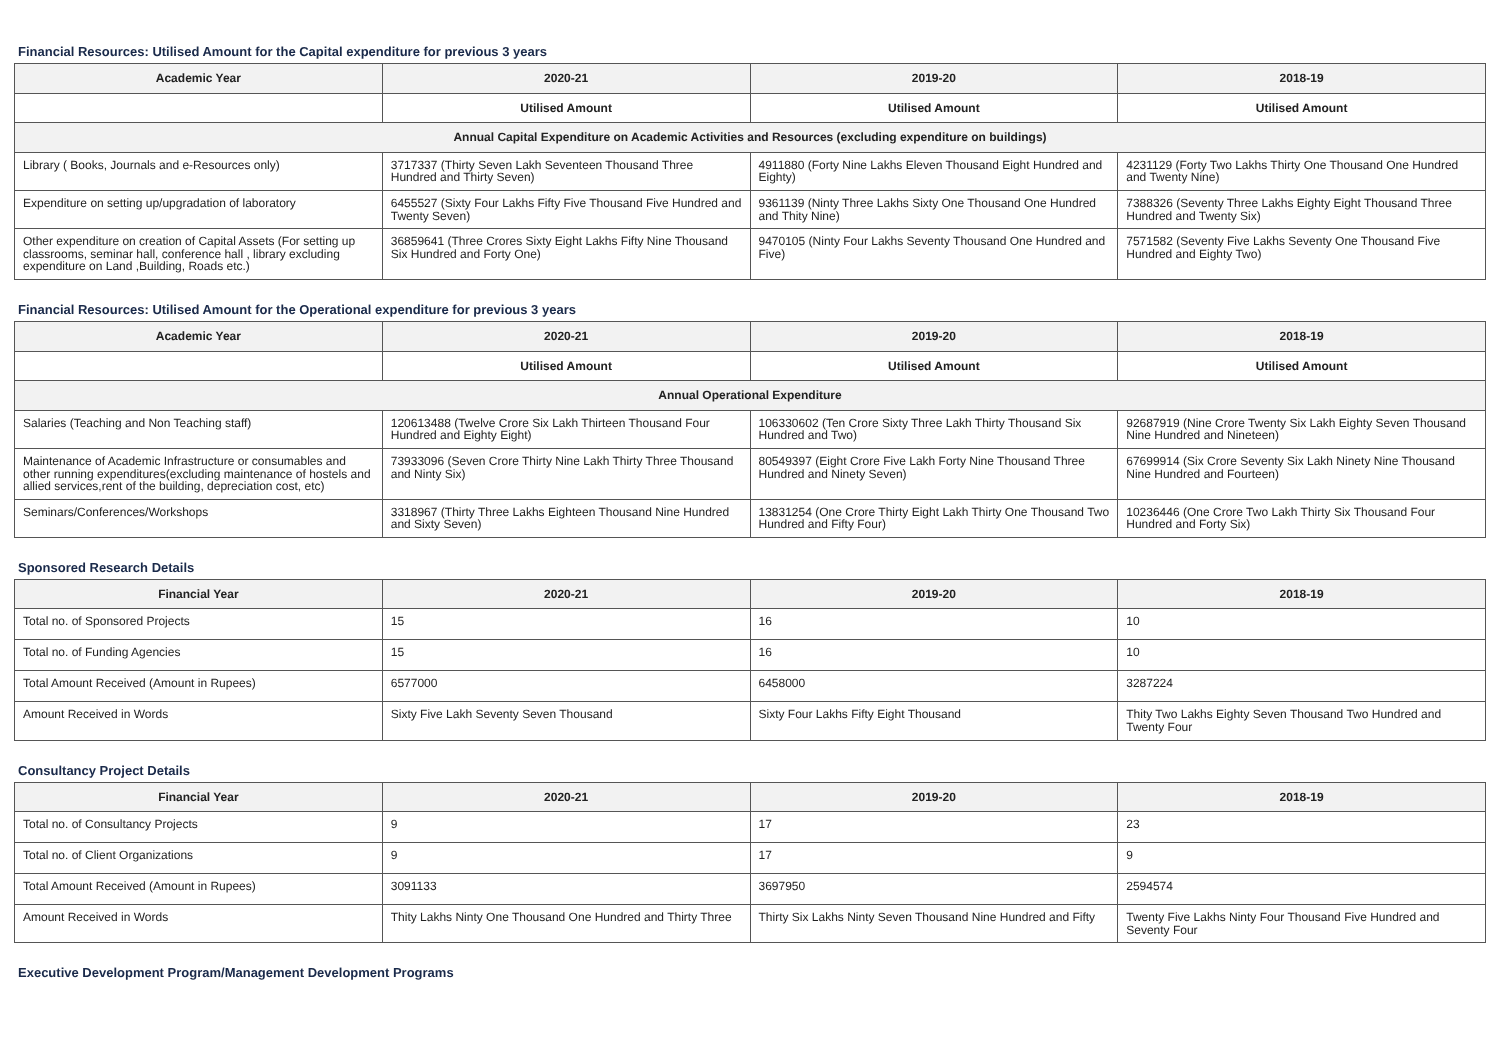Financial Resources: Utilised Amount for the Capital expenditure for previous 3 years
| Academic Year | 2020-21 | 2019-20 | 2018-19 |
| --- | --- | --- | --- |
| | Utilised Amount | Utilised Amount | Utilised Amount |
| Annual Capital Expenditure on Academic Activities and Resources (excluding expenditure on buildings) | | | |
| Library ( Books, Journals and e-Resources only) | 3717337 (Thirty Seven Lakh Seventeen Thousand Three Hundred and Thirty Seven) | 4911880 (Forty Nine Lakhs Eleven Thousand Eight Hundred and Eighty) | 4231129 (Forty Two Lakhs Thirty One Thousand One Hundred and Twenty Nine) |
| Expenditure on setting up/upgradation of laboratory | 6455527 (Sixty Four Lakhs Fifty Five Thousand Five Hundred and Twenty Seven) | 9361139 (Ninty Three Lakhs Sixty One Thousand One Hundred and Thity Nine) | 7388326 (Seventy Three Lakhs Eighty Eight Thousand Three Hundred and Twenty Six) |
| Other expenditure on creation of Capital Assets (For setting up classrooms, seminar hall, conference hall , library excluding expenditure on Land ,Building, Roads etc.) | 36859641 (Three Crores Sixty Eight Lakhs Fifty Nine Thousand Six Hundred and Forty One) | 9470105 (Ninty Four Lakhs Seventy Thousand One Hundred and Five) | 7571582 (Seventy Five Lakhs Seventy One Thousand Five Hundred and Eighty Two) |
Financial Resources: Utilised Amount for the Operational expenditure for previous 3 years
| Academic Year | 2020-21 | 2019-20 | 2018-19 |
| --- | --- | --- | --- |
| | Utilised Amount | Utilised Amount | Utilised Amount |
| Annual Operational Expenditure | | | |
| Salaries (Teaching and Non Teaching staff) | 120613488 (Twelve Crore Six Lakh Thirteen Thousand Four Hundred and Eighty Eight) | 106330602 (Ten Crore Sixty Three Lakh Thirty Thousand Six Hundred and Two) | 92687919 (Nine Crore Twenty Six Lakh Eighty Seven Thousand Nine Hundred and Nineteen) |
| Maintenance of Academic Infrastructure or consumables and other running expenditures(excluding maintenance of hostels and allied services,rent of the building, depreciation cost, etc) | 73933096 (Seven Crore Thirty Nine Lakh Thirty Three Thousand and Ninty Six) | 80549397 (Eight Crore Five Lakh Forty Nine Thousand Three Hundred and Ninety Seven) | 67699914 (Six Crore Seventy Six Lakh Ninety Nine Thousand Nine Hundred and Fourteen) |
| Seminars/Conferences/Workshops | 3318967 (Thirty Three Lakhs Eighteen Thousand Nine Hundred and Sixty Seven) | 13831254 (One Crore Thirty Eight Lakh Thirty One Thousand Two Hundred and Fifty Four) | 10236446 (One Crore Two Lakh Thirty Six Thousand Four Hundred and Forty Six) |
Sponsored Research Details
| Financial Year | 2020-21 | 2019-20 | 2018-19 |
| --- | --- | --- | --- |
| Total no. of Sponsored Projects | 15 | 16 | 10 |
| Total no. of Funding Agencies | 15 | 16 | 10 |
| Total Amount Received (Amount in Rupees) | 6577000 | 6458000 | 3287224 |
| Amount Received in Words | Sixty Five Lakh Seventy Seven Thousand | Sixty Four Lakhs Fifty Eight Thousand | Thity Two Lakhs Eighty Seven Thousand Two Hundred and Twenty Four |
Consultancy Project Details
| Financial Year | 2020-21 | 2019-20 | 2018-19 |
| --- | --- | --- | --- |
| Total no. of Consultancy Projects | 9 | 17 | 23 |
| Total no. of Client Organizations | 9 | 17 | 9 |
| Total Amount Received (Amount in Rupees) | 3091133 | 3697950 | 2594574 |
| Amount Received in Words | Thity Lakhs Ninty One Thousand One Hundred and Thirty Three | Thirty Six Lakhs Ninty Seven Thousand Nine Hundred and Fifty | Twenty Five Lakhs Ninty Four Thousand Five Hundred and Seventy Four |
Executive Development Program/Management Development Programs